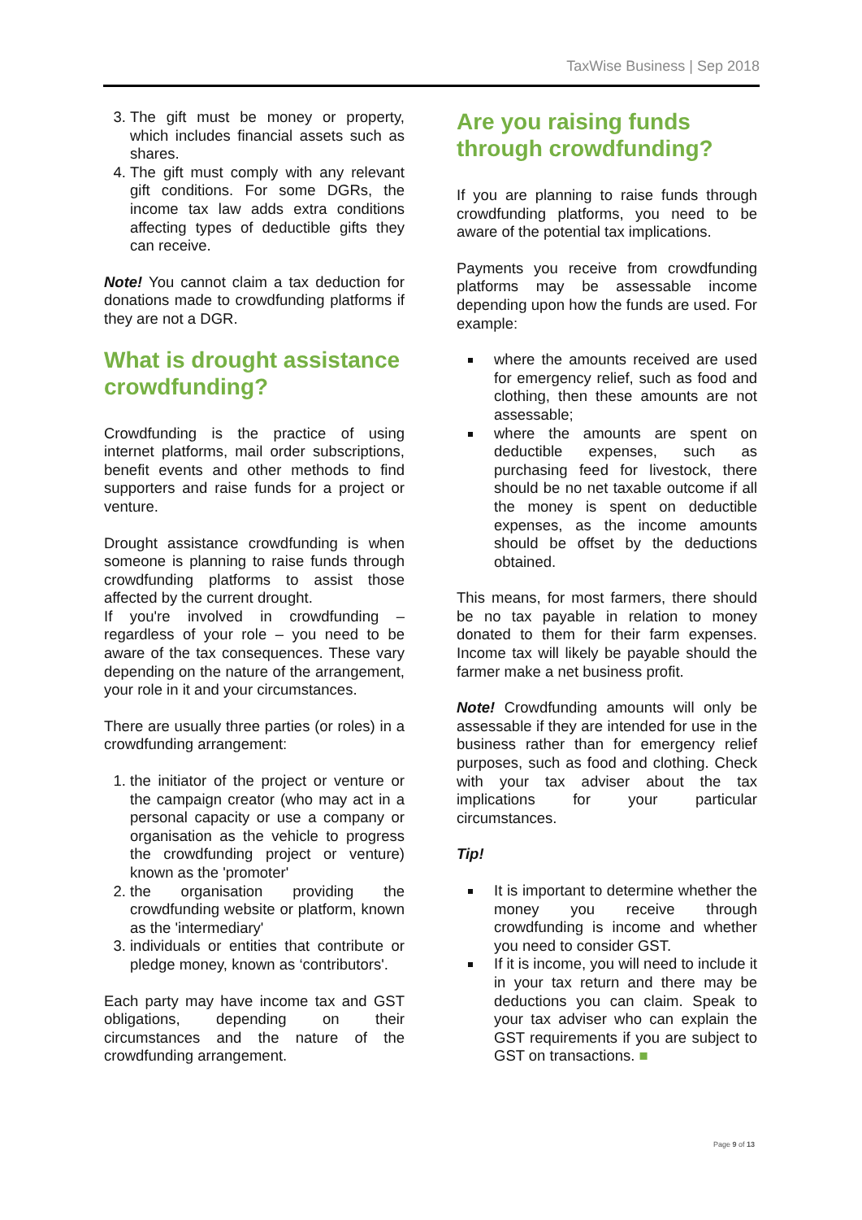TaxWise Business | Sep 2018
3. The gift must be money or property, which includes financial assets such as shares.
4. The gift must comply with any relevant gift conditions. For some DGRs, the income tax law adds extra conditions affecting types of deductible gifts they can receive.
Note! You cannot claim a tax deduction for donations made to crowdfunding platforms if they are not a DGR.
What is drought assistance crowdfunding?
Crowdfunding is the practice of using internet platforms, mail order subscriptions, benefit events and other methods to find supporters and raise funds for a project or venture.
Drought assistance crowdfunding is when someone is planning to raise funds through crowdfunding platforms to assist those affected by the current drought.
If you're involved in crowdfunding – regardless of your role – you need to be aware of the tax consequences. These vary depending on the nature of the arrangement, your role in it and your circumstances.
There are usually three parties (or roles) in a crowdfunding arrangement:
1. the initiator of the project or venture or the campaign creator (who may act in a personal capacity or use a company or organisation as the vehicle to progress the crowdfunding project or venture) known as the 'promoter'
2. the organisation providing the crowdfunding website or platform, known as the 'intermediary'
3. individuals or entities that contribute or pledge money, known as ‘contributors'.
Each party may have income tax and GST obligations, depending on their circumstances and the nature of the crowdfunding arrangement.
Are you raising funds through crowdfunding?
If you are planning to raise funds through crowdfunding platforms, you need to be aware of the potential tax implications.
Payments you receive from crowdfunding platforms may be assessable income depending upon how the funds are used. For example:
where the amounts received are used for emergency relief, such as food and clothing, then these amounts are not assessable;
where the amounts are spent on deductible expenses, such as purchasing feed for livestock, there should be no net taxable outcome if all the money is spent on deductible expenses, as the income amounts should be offset by the deductions obtained.
This means, for most farmers, there should be no tax payable in relation to money donated to them for their farm expenses. Income tax will likely be payable should the farmer make a net business profit.
Note! Crowdfunding amounts will only be assessable if they are intended for use in the business rather than for emergency relief purposes, such as food and clothing. Check with your tax adviser about the tax implications for your particular circumstances.
Tip!
It is important to determine whether the money you receive through crowdfunding is income and whether you need to consider GST.
If it is income, you will need to include it in your tax return and there may be deductions you can claim. Speak to your tax adviser who can explain the GST requirements if you are subject to GST on transactions. ■
Page 9 of 13